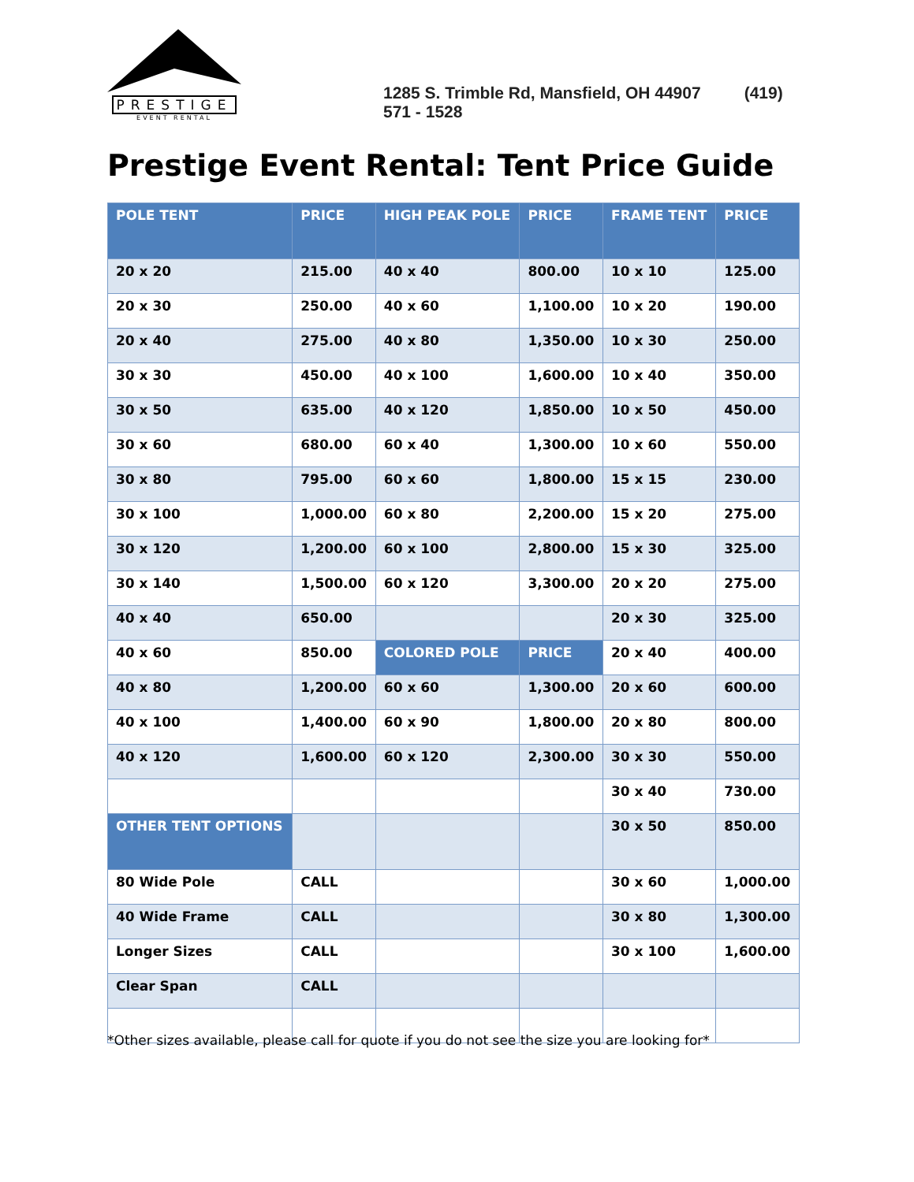PRESTIGE
EVENT RENTAL
1285 S. Trimble Rd, Mansfield, OH 44907 (419) 571 - 1528
Prestige Event Rental: Tent Price Guide
| POLE TENT | PRICE | HIGH PEAK POLE | PRICE | FRAME TENT | PRICE |
| --- | --- | --- | --- | --- | --- |
| 20 x 20 | 215.00 | 40 x 40 | 800.00 | 10 x 10 | 125.00 |
| 20 x 30 | 250.00 | 40 x 60 | 1,100.00 | 10 x 20 | 190.00 |
| 20 x 40 | 275.00 | 40 x 80 | 1,350.00 | 10 x 30 | 250.00 |
| 30 x 30 | 450.00 | 40 x 100 | 1,600.00 | 10 x 40 | 350.00 |
| 30 x 50 | 635.00 | 40 x 120 | 1,850.00 | 10 x 50 | 450.00 |
| 30 x 60 | 680.00 | 60 x 40 | 1,300.00 | 10 x 60 | 550.00 |
| 30 x 80 | 795.00 | 60 x 60 | 1,800.00 | 15 x 15 | 230.00 |
| 30 x 100 | 1,000.00 | 60 x 80 | 2,200.00 | 15 x 20 | 275.00 |
| 30 x 120 | 1,200.00 | 60 x 100 | 2,800.00 | 15 x 30 | 325.00 |
| 30 x 140 | 1,500.00 | 60 x 120 | 3,300.00 | 20 x 20 | 275.00 |
| 40 x 40 | 650.00 | | | 20 x 30 | 325.00 |
| 40 x 60 | 850.00 | COLORED POLE | PRICE | 20 x 40 | 400.00 |
| 40 x 80 | 1,200.00 | 60 x 60 | 1,300.00 | 20 x 60 | 600.00 |
| 40 x 100 | 1,400.00 | 60 x 90 | 1,800.00 | 20 x 80 | 800.00 |
| 40 x 120 | 1,600.00 | 60 x 120 | 2,300.00 | 30 x 30 | 550.00 |
| | | | | 30 x 40 | 730.00 |
| OTHER TENT OPTIONS | | | | 30 x 50 | 850.00 |
| 80 Wide Pole | CALL | | | 30 x 60 | 1,000.00 |
| 40 Wide Frame | CALL | | | 30 x 80 | 1,300.00 |
| Longer Sizes | CALL | | | 30 x 100 | 1,600.00 |
| Clear Span | CALL | | | | |
*Other sizes available, please call for quote if you do not see the size you are looking for*